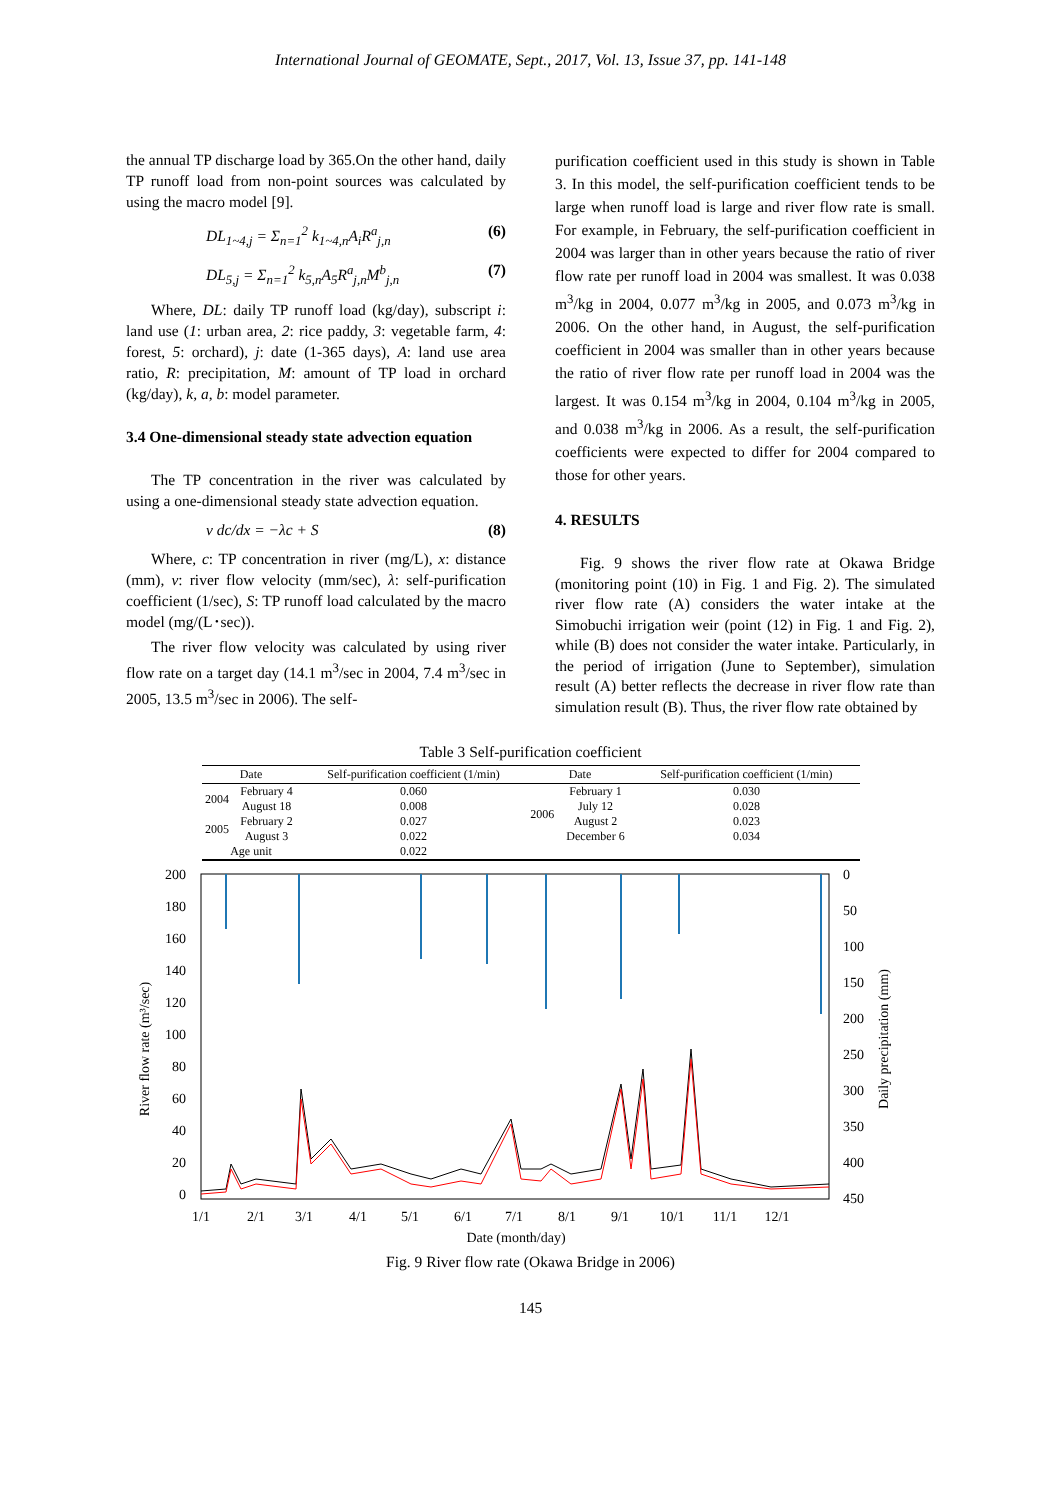International Journal of GEOMATE, Sept., 2017, Vol. 13, Issue 37, pp. 141-148
the annual TP discharge load by 365.On the other hand, daily TP runoff load from non-point sources was calculated by using the macro model [9].
DL<sub>1~4,j</sub> = Σ<sub>n=1</sub><sup>2</sup> k<sub>1~4,n</sub>A<sub>i</sub>R<sup>a</sup><sub>j,n</sub> (6)
DL<sub>5,j</sub> = Σ<sub>n=1</sub><sup>2</sup> k<sub>5,n</sub>A<sub>5</sub>R<sup>a</sup><sub>j,n</sub>M<sup>b</sup><sub>j,n</sub> (7)
Where, DL: daily TP runoff load (kg/day), subscript i: land use (1: urban area, 2: rice paddy, 3: vegetable farm, 4: forest, 5: orchard), j: date (1-365 days), A: land use area ratio, R: precipitation, M: amount of TP load in orchard (kg/day), k, a, b: model parameter.
3.4 One-dimensional steady state advection equation
The TP concentration in the river was calculated by using a one-dimensional steady state advection equation.
v dc/dx = −λc + S (8)
Where, c: TP concentration in river (mg/L), x: distance (mm), v: river flow velocity (mm/sec), λ: self-purification coefficient (1/sec), S: TP runoff load calculated by the macro model (mg/(L･sec)).
The river flow velocity was calculated by using river flow rate on a target day (14.1 m<sup>3</sup>/sec in 2004, 7.4 m<sup>3</sup>/sec in 2005, 13.5 m<sup>3</sup>/sec in 2006). The self-
purification coefficient used in this study is shown in Table 3. In this model, the self-purification coefficient tends to be large when runoff load is large and river flow rate is small. For example, in February, the self-purification coefficient in 2004 was larger than in other years because the ratio of river flow rate per runoff load in 2004 was smallest. It was 0.038 m<sup>3</sup>/kg in 2004, 0.077 m<sup>3</sup>/kg in 2005, and 0.073 m<sup>3</sup>/kg in 2006. On the other hand, in August, the self-purification coefficient in 2004 was smaller than in other years because the ratio of river flow rate per runoff load in 2004 was the largest. It was 0.154 m<sup>3</sup>/kg in 2004, 0.104 m<sup>3</sup>/kg in 2005, and 0.038 m<sup>3</sup>/kg in 2006. As a result, the self-purification coefficients were expected to differ for 2004 compared to those for other years.
4. RESULTS
Fig. 9 shows the river flow rate at Okawa Bridge (monitoring point (10) in Fig. 1 and Fig. 2). The simulated river flow rate (A) considers the water intake at the Simobuchi irrigation weir (point (12) in Fig. 1 and Fig. 2), while (B) does not consider the water intake. Particularly, in the period of irrigation (June to September), simulation result (A) better reflects the decrease in river flow rate than simulation result (B). Thus, the river flow rate obtained by
Table 3 Self-purification coefficient
| Date | | Self-purification coefficient (1/min) | Date | | Self-purification coefficient (1/min) |
| --- | --- | --- | --- | --- | --- |
| 2004 | February 4 | 0.060 | 2006 | February 1 | 0.030 |
| | August 18 | 0.008 | | July 12 | 0.028 |
| 2005 | February 2 | 0.027 | | August 2 | 0.023 |
| | August 3 | 0.022 | | December 6 | 0.034 |
| Age unit | | 0.022 | | | |
200
180
160
140
120
100
80
60
40
20
0
0
50
100
150
200
250
300
350
400
450
1/1
2/1
3/1
4/1
5/1
6/1
7/1
8/1
9/1
10/1
11/1
12/1
Date (month/day)
River flow rate (m³/sec)
Daily precipitation (mm)
Fig. 9 River flow rate (Okawa Bridge in 2006)
145